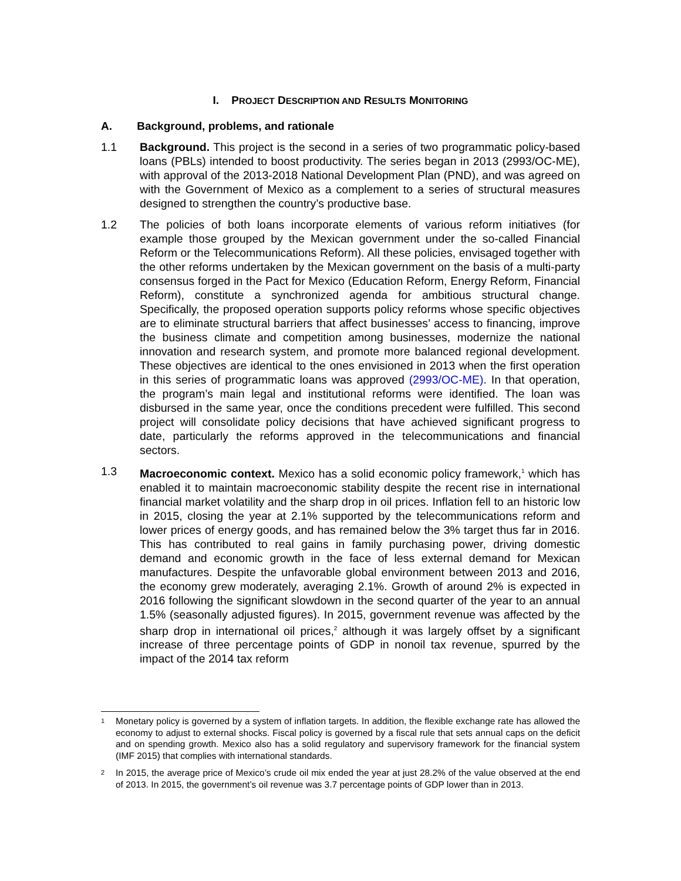I. PROJECT DESCRIPTION AND RESULTS MONITORING
A. Background, problems, and rationale
1.1 Background. This project is the second in a series of two programmatic policy-based loans (PBLs) intended to boost productivity. The series began in 2013 (2993/OC-ME), with approval of the 2013-2018 National Development Plan (PND), and was agreed on with the Government of Mexico as a complement to a series of structural measures designed to strengthen the country’s productive base.
1.2 The policies of both loans incorporate elements of various reform initiatives (for example those grouped by the Mexican government under the so-called Financial Reform or the Telecommunications Reform). All these policies, envisaged together with the other reforms undertaken by the Mexican government on the basis of a multi-party consensus forged in the Pact for Mexico (Education Reform, Energy Reform, Financial Reform), constitute a synchronized agenda for ambitious structural change. Specifically, the proposed operation supports policy reforms whose specific objectives are to eliminate structural barriers that affect businesses’ access to financing, improve the business climate and competition among businesses, modernize the national innovation and research system, and promote more balanced regional development. These objectives are identical to the ones envisioned in 2013 when the first operation in this series of programmatic loans was approved (2993/OC-ME). In that operation, the program’s main legal and institutional reforms were identified. The loan was disbursed in the same year, once the conditions precedent were fulfilled. This second project will consolidate policy decisions that have achieved significant progress to date, particularly the reforms approved in the telecommunications and financial sectors.
1.3 Macroeconomic context. Mexico has a solid economic policy framework,<sup>1</sup> which has enabled it to maintain macroeconomic stability despite the recent rise in international financial market volatility and the sharp drop in oil prices. Inflation fell to an historic low in 2015, closing the year at 2.1% supported by the telecommunications reform and lower prices of energy goods, and has remained below the 3% target thus far in 2016. This has contributed to real gains in family purchasing power, driving domestic demand and economic growth in the face of less external demand for Mexican manufactures. Despite the unfavorable global environment between 2013 and 2016, the economy grew moderately, averaging 2.1%. Growth of around 2% is expected in 2016 following the significant slowdown in the second quarter of the year to an annual 1.5% (seasonally adjusted figures). In 2015, government revenue was affected by the sharp drop in international oil prices,<sup>2</sup> although it was largely offset by a significant increase of three percentage points of GDP in nonoil tax revenue, spurred by the impact of the 2014 tax reform
1
Monetary policy is governed by a system of inflation targets. In addition, the flexible exchange rate has allowed the economy to adjust to external shocks. Fiscal policy is governed by a fiscal rule that sets annual caps on the deficit and on spending growth. Mexico also has a solid regulatory and supervisory framework for the financial system (IMF 2015) that complies with international standards.
2
In 2015, the average price of Mexico’s crude oil mix ended the year at just 28.2% of the value observed at the end of 2013. In 2015, the government’s oil revenue was 3.7 percentage points of GDP lower than in 2013.